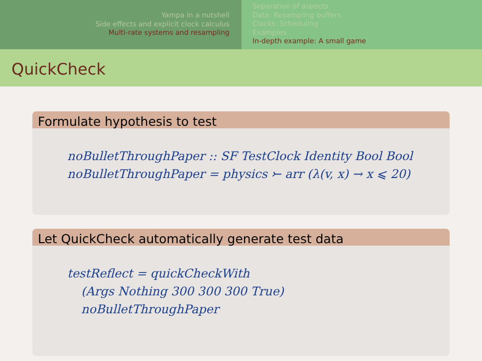Yampa in a nutshell
Side effects and explicit clock calculus
Multi-rate systems and resampling
Separation of aspects
Data: Resampling buffers
Clocks: Scheduling
Examples
In-depth example: A small game
QuickCheck
Formulate hypothesis to test
noBulletThroughPaper :: SF TestClock Identity Bool Bool
noBulletThroughPaper = physics ⤚ arr (λ(v, x) → x ⩽ 20)
Let QuickCheck automatically generate test data
testReflect = quickCheckWith
(Args Nothing 300 300 300 True)
noBulletThroughPaper